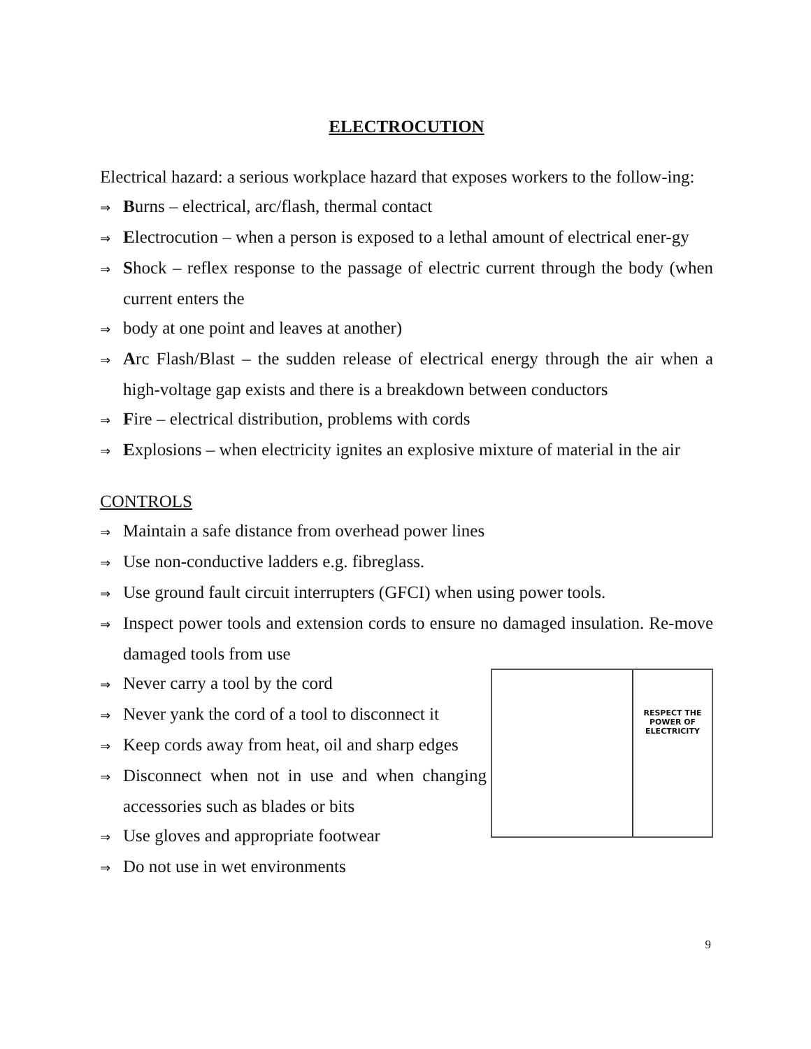ELECTROCUTION
Electrical hazard: a serious workplace hazard that exposes workers to the follow-ing:
⇒ Burns – electrical, arc/flash, thermal contact
⇒ Electrocution – when a person is exposed to a lethal amount of electrical ener-gy
⇒ Shock – reflex response to the passage of electric current through the body (when current enters the
⇒ body at one point and leaves at another)
⇒ Arc Flash/Blast – the sudden release of electrical energy through the air when a high-voltage gap exists and there is a breakdown between conductors
⇒ Fire – electrical distribution, problems with cords
⇒ Explosions – when electricity ignites an explosive mixture of material in the air
CONTROLS
⇒ Maintain a safe distance from overhead power lines
⇒ Use non-conductive ladders e.g. fibreglass.
⇒ Use ground fault circuit interrupters (GFCI) when using power tools.
⇒ Inspect power tools and extension cords to ensure no damaged insulation. Re-move damaged tools from use
RESPECT THE
POWER OF
ELECTRICITY
⇒ Never carry a tool by the cord
⇒ Never yank the cord of a tool to disconnect it
⇒ Keep cords away from heat, oil and sharp edges
⇒ Disconnect when not in use and when changing accessories such as blades or bits
⇒ Use gloves and appropriate footwear
⇒ Do not use in wet environments
9